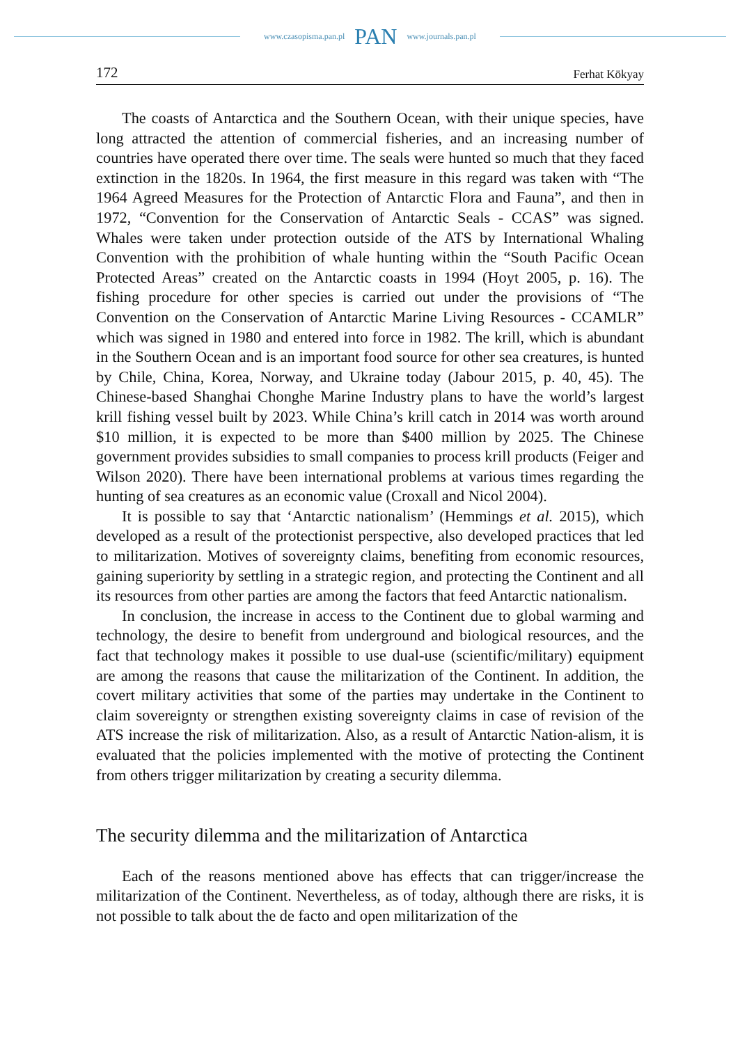www.czasopisma.pan.pl PAN www.journals.pan.pl
172 Ferhat Kökyay
The coasts of Antarctica and the Southern Ocean, with their unique species, have long attracted the attention of commercial fisheries, and an increasing number of countries have operated there over time. The seals were hunted so much that they faced extinction in the 1820s. In 1964, the first measure in this regard was taken with “The 1964 Agreed Measures for the Protection of Antarctic Flora and Fauna”, and then in 1972, “Convention for the Conservation of Antarctic Seals - CCAS” was signed. Whales were taken under protection outside of the ATS by International Whaling Convention with the prohibition of whale hunting within the “South Pacific Ocean Protected Areas” created on the Antarctic coasts in 1994 (Hoyt 2005, p. 16). The fishing procedure for other species is carried out under the provisions of “The Convention on the Conservation of Antarctic Marine Living Resources - CCAMLR” which was signed in 1980 and entered into force in 1982. The krill, which is abundant in the Southern Ocean and is an important food source for other sea creatures, is hunted by Chile, China, Korea, Norway, and Ukraine today (Jabour 2015, p. 40, 45). The Chinese-based Shanghai Chonghe Marine Industry plans to have the world’s largest krill fishing vessel built by 2023. While China’s krill catch in 2014 was worth around $10 million, it is expected to be more than $400 million by 2025. The Chinese government provides subsidies to small companies to process krill products (Feiger and Wilson 2020). There have been international problems at various times regarding the hunting of sea creatures as an economic value (Croxall and Nicol 2004).
It is possible to say that ‘Antarctic nationalism’ (Hemmings et al. 2015), which developed as a result of the protectionist perspective, also developed practices that led to militarization. Motives of sovereignty claims, benefiting from economic resources, gaining superiority by settling in a strategic region, and protecting the Continent and all its resources from other parties are among the factors that feed Antarctic nationalism.
In conclusion, the increase in access to the Continent due to global warming and technology, the desire to benefit from underground and biological resources, and the fact that technology makes it possible to use dual-use (scientific/military) equipment are among the reasons that cause the militarization of the Continent. In addition, the covert military activities that some of the parties may undertake in the Continent to claim sovereignty or strengthen existing sovereignty claims in case of revision of the ATS increase the risk of militarization. Also, as a result of Antarctic Nation-alism, it is evaluated that the policies implemented with the motive of protecting the Continent from others trigger militarization by creating a security dilemma.
The security dilemma and the militarization of Antarctica
Each of the reasons mentioned above has effects that can trigger/increase the militarization of the Continent. Nevertheless, as of today, although there are risks, it is not possible to talk about the de facto and open militarization of the